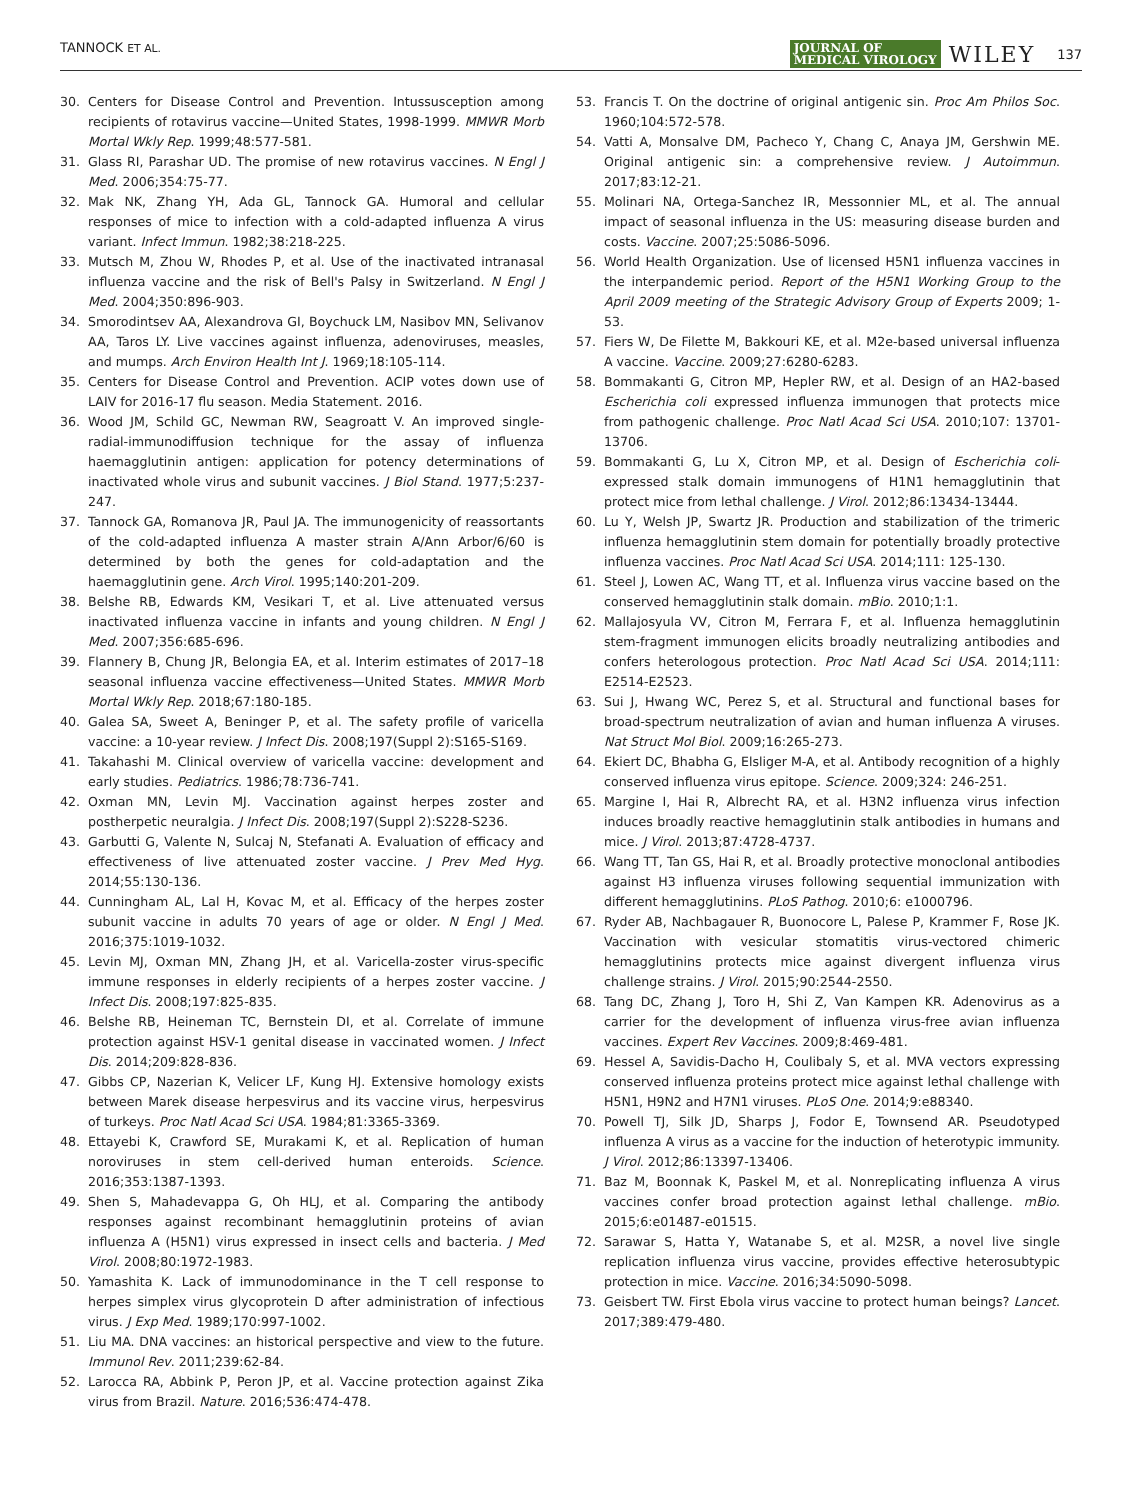TANNOCK ET AL. JOURNAL OF
MEDICAL VIROLOGY WILEY 137
30. Centers for Disease Control and Prevention. Intussusception among recipients of rotavirus vaccine—United States, 1998-1999. MMWR Morb Mortal Wkly Rep. 1999;48:577-581.
31. Glass RI, Parashar UD. The promise of new rotavirus vaccines. N Engl J Med. 2006;354:75-77.
32. Mak NK, Zhang YH, Ada GL, Tannock GA. Humoral and cellular responses of mice to infection with a cold-adapted influenza A virus variant. Infect Immun. 1982;38:218-225.
33. Mutsch M, Zhou W, Rhodes P, et al. Use of the inactivated intranasal influenza vaccine and the risk of Bell's Palsy in Switzerland. N Engl J Med. 2004;350:896-903.
34. Smorodintsev AA, Alexandrova GI, Boychuck LM, Nasibov MN, Selivanov AA, Taros LY. Live vaccines against influenza, adenoviruses, measles, and mumps. Arch Environ Health Int J. 1969;18:105-114.
35. Centers for Disease Control and Prevention. ACIP votes down use of LAIV for 2016-17 flu season. Media Statement. 2016.
36. Wood JM, Schild GC, Newman RW, Seagroatt V. An improved single-radial-immunodiffusion technique for the assay of influenza haemagglutinin antigen: application for potency determinations of inactivated whole virus and subunit vaccines. J Biol Stand. 1977;5:237-247.
37. Tannock GA, Romanova JR, Paul JA. The immunogenicity of reassortants of the cold-adapted influenza A master strain A/Ann Arbor/6/60 is determined by both the genes for cold-adaptation and the haemagglutinin gene. Arch Virol. 1995;140:201-209.
38. Belshe RB, Edwards KM, Vesikari T, et al. Live attenuated versus inactivated influenza vaccine in infants and young children. N Engl J Med. 2007;356:685-696.
39. Flannery B, Chung JR, Belongia EA, et al. Interim estimates of 2017–18 seasonal influenza vaccine effectiveness—United States. MMWR Morb Mortal Wkly Rep. 2018;67:180-185.
40. Galea SA, Sweet A, Beninger P, et al. The safety profile of varicella vaccine: a 10-year review. J Infect Dis. 2008;197(Suppl 2):S165-S169.
41. Takahashi M. Clinical overview of varicella vaccine: development and early studies. Pediatrics. 1986;78:736-741.
42. Oxman MN, Levin MJ. Vaccination against herpes zoster and postherpetic neuralgia. J Infect Dis. 2008;197(Suppl 2):S228-S236.
43. Garbutti G, Valente N, Sulcaj N, Stefanati A. Evaluation of efficacy and effectiveness of live attenuated zoster vaccine. J Prev Med Hyg. 2014;55:130-136.
44. Cunningham AL, Lal H, Kovac M, et al. Efficacy of the herpes zoster subunit vaccine in adults 70 years of age or older. N Engl J Med. 2016;375:1019-1032.
45. Levin MJ, Oxman MN, Zhang JH, et al. Varicella-zoster virus-specific immune responses in elderly recipients of a herpes zoster vaccine. J Infect Dis. 2008;197:825-835.
46. Belshe RB, Heineman TC, Bernstein DI, et al. Correlate of immune protection against HSV-1 genital disease in vaccinated women. J Infect Dis. 2014;209:828-836.
47. Gibbs CP, Nazerian K, Velicer LF, Kung HJ. Extensive homology exists between Marek disease herpesvirus and its vaccine virus, herpesvirus of turkeys. Proc Natl Acad Sci USA. 1984;81:3365-3369.
48. Ettayebi K, Crawford SE, Murakami K, et al. Replication of human noroviruses in stem cell-derived human enteroids. Science. 2016;353:1387-1393.
49. Shen S, Mahadevappa G, Oh HLJ, et al. Comparing the antibody responses against recombinant hemagglutinin proteins of avian influenza A (H5N1) virus expressed in insect cells and bacteria. J Med Virol. 2008;80:1972-1983.
50. Yamashita K. Lack of immunodominance in the T cell response to herpes simplex virus glycoprotein D after administration of infectious virus. J Exp Med. 1989;170:997-1002.
51. Liu MA. DNA vaccines: an historical perspective and view to the future. Immunol Rev. 2011;239:62-84.
52. Larocca RA, Abbink P, Peron JP, et al. Vaccine protection against Zika virus from Brazil. Nature. 2016;536:474-478.
53. Francis T. On the doctrine of original antigenic sin. Proc Am Philos Soc. 1960;104:572-578.
54. Vatti A, Monsalve DM, Pacheco Y, Chang C, Anaya JM, Gershwin ME. Original antigenic sin: a comprehensive review. J Autoimmun. 2017;83:12-21.
55. Molinari NA, Ortega-Sanchez IR, Messonnier ML, et al. The annual impact of seasonal influenza in the US: measuring disease burden and costs. Vaccine. 2007;25:5086-5096.
56. World Health Organization. Use of licensed H5N1 influenza vaccines in the interpandemic period. Report of the H5N1 Working Group to the April 2009 meeting of the Strategic Advisory Group of Experts 2009; 1-53.
57. Fiers W, De Filette M, Bakkouri KE, et al. M2e-based universal influenza A vaccine. Vaccine. 2009;27:6280-6283.
58. Bommakanti G, Citron MP, Hepler RW, et al. Design of an HA2-based Escherichia coli expressed influenza immunogen that protects mice from pathogenic challenge. Proc Natl Acad Sci USA. 2010;107: 13701-13706.
59. Bommakanti G, Lu X, Citron MP, et al. Design of Escherichia coli-expressed stalk domain immunogens of H1N1 hemagglutinin that protect mice from lethal challenge. J Virol. 2012;86:13434-13444.
60. Lu Y, Welsh JP, Swartz JR. Production and stabilization of the trimeric influenza hemagglutinin stem domain for potentially broadly protective influenza vaccines. Proc Natl Acad Sci USA. 2014;111: 125-130.
61. Steel J, Lowen AC, Wang TT, et al. Influenza virus vaccine based on the conserved hemagglutinin stalk domain. mBio. 2010;1:1.
62. Mallajosyula VV, Citron M, Ferrara F, et al. Influenza hemagglutinin stem-fragment immunogen elicits broadly neutralizing antibodies and confers heterologous protection. Proc Natl Acad Sci USA. 2014;111: E2514-E2523.
63. Sui J, Hwang WC, Perez S, et al. Structural and functional bases for broad-spectrum neutralization of avian and human influenza A viruses. Nat Struct Mol Biol. 2009;16:265-273.
64. Ekiert DC, Bhabha G, Elsliger M-A, et al. Antibody recognition of a highly conserved influenza virus epitope. Science. 2009;324: 246-251.
65. Margine I, Hai R, Albrecht RA, et al. H3N2 influenza virus infection induces broadly reactive hemagglutinin stalk antibodies in humans and mice. J Virol. 2013;87:4728-4737.
66. Wang TT, Tan GS, Hai R, et al. Broadly protective monoclonal antibodies against H3 influenza viruses following sequential immunization with different hemagglutinins. PLoS Pathog. 2010;6: e1000796.
67. Ryder AB, Nachbagauer R, Buonocore L, Palese P, Krammer F, Rose JK. Vaccination with vesicular stomatitis virus-vectored chimeric hemagglutinins protects mice against divergent influenza virus challenge strains. J Virol. 2015;90:2544-2550.
68. Tang DC, Zhang J, Toro H, Shi Z, Van Kampen KR. Adenovirus as a carrier for the development of influenza virus-free avian influenza vaccines. Expert Rev Vaccines. 2009;8:469-481.
69. Hessel A, Savidis-Dacho H, Coulibaly S, et al. MVA vectors expressing conserved influenza proteins protect mice against lethal challenge with H5N1, H9N2 and H7N1 viruses. PLoS One. 2014;9:e88340.
70. Powell TJ, Silk JD, Sharps J, Fodor E, Townsend AR. Pseudotyped influenza A virus as a vaccine for the induction of heterotypic immunity. J Virol. 2012;86:13397-13406.
71. Baz M, Boonnak K, Paskel M, et al. Nonreplicating influenza A virus vaccines confer broad protection against lethal challenge. mBio. 2015;6:e01487-e01515.
72. Sarawar S, Hatta Y, Watanabe S, et al. M2SR, a novel live single replication influenza virus vaccine, provides effective heterosubtypic protection in mice. Vaccine. 2016;34:5090-5098.
73. Geisbert TW. First Ebola virus vaccine to protect human beings? Lancet. 2017;389:479-480.